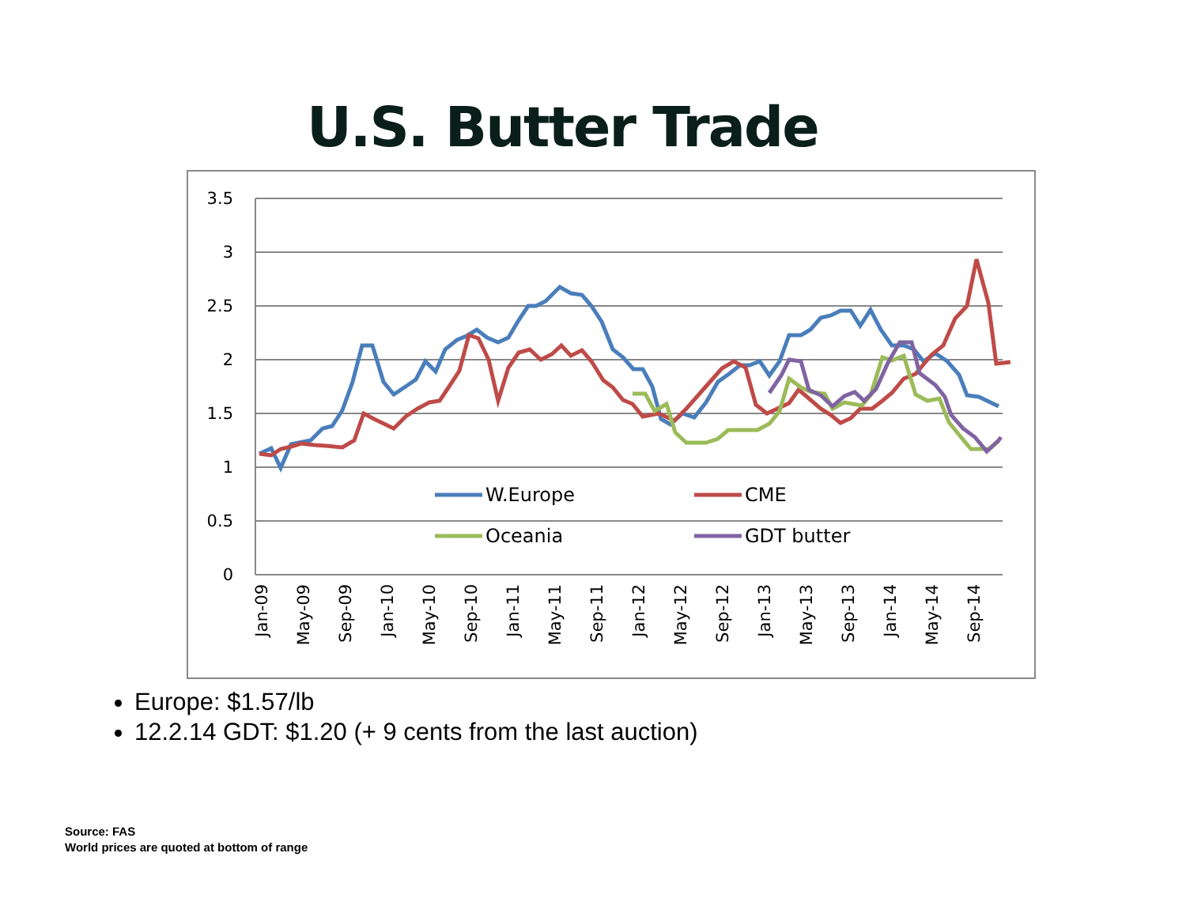U.S. Butter Trade
3.5
3
2.5
2
1.5
1
0.5
0
Jan-09
May-09
Sep-09
Jan-10
May-10
Sep-10
Jan-11
May-11
Sep-11
Jan-12
May-12
Sep-12
Jan-13
May-13
Sep-13
Jan-14
May-14
Sep-14
W.Europe
CME
Oceania
GDT butter
Europe: $1.57/lb
12.2.14 GDT: $1.20 (+ 9 cents from the last auction)
Source: FAS
World prices are quoted at bottom of range